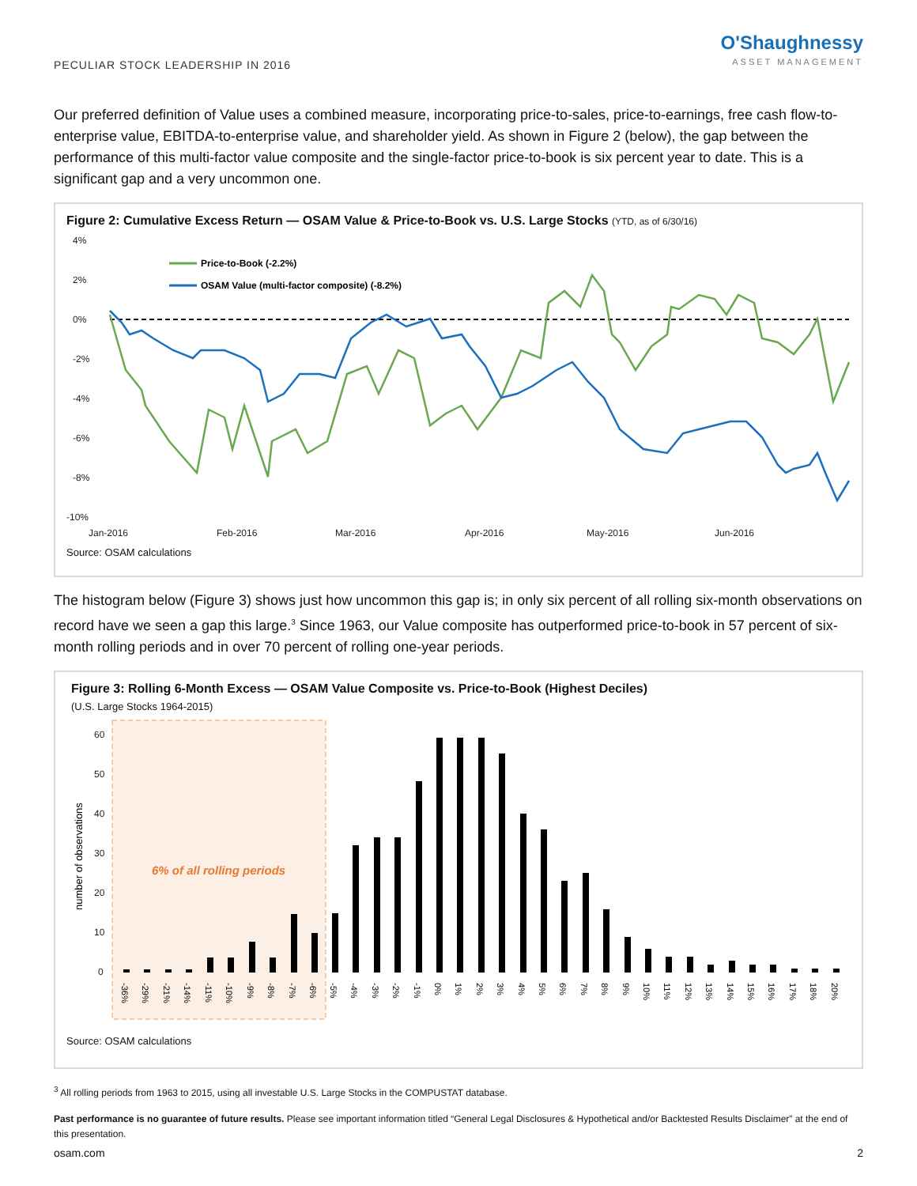PECULIAR STOCK LEADERSHIP IN 2016
O'Shaughnessy
ASSET MANAGEMENT
Our preferred definition of Value uses a combined measure, incorporating price-to-sales, price-to-earnings, free cash flow-to-enterprise value, EBITDA-to-enterprise value, and shareholder yield. As shown in Figure 2 (below), the gap between the performance of this multi-factor value composite and the single-factor price-to-book is six percent year to date. This is a significant gap and a very uncommon one.
Figure 2: Cumulative Excess Return — OSAM Value & Price-to-Book vs. U.S. Large Stocks (YTD, as of 6/30/16)
4%
2%
0%
-2%
-4%
-6%
-8%
-10%
Jan-2016
Feb-2016
Mar-2016
Apr-2016
May-2016
Jun-2016
Price-to-Book (-2.2%)
OSAM Value (multi-factor composite) (-8.2%)
Source: OSAM calculations
The histogram below (Figure 3) shows just how uncommon this gap is; in only six percent of all rolling six-month observations on record have we seen a gap this large.<sup>3</sup> Since 1963, our Value composite has outperformed price-to-book in 57 percent of six-month rolling periods and in over 70 percent of rolling one-year periods.
Figure 3: Rolling 6-Month Excess — OSAM Value Composite vs. Price-to-Book (Highest Deciles)
(U.S. Large Stocks 1964-2015)
6% of all rolling periods
number of observations
60
50
40
30
20
10
0
-36%
-29%
-21%
-14%
-11%
-10%
-9%
-8%
-7%
-6%
-5%
-4%
-3%
-2%
-1%
0%
1%
2%
3%
4%
5%
6%
7%
8%
9%
10%
11%
12%
13%
14%
15%
16%
17%
18%
20%
Source: OSAM calculations
<sup>3</sup> All rolling periods from 1963 to 2015, using all investable U.S. Large Stocks in the COMPUSTAT database.
Past performance is no guarantee of future results. Please see important information titled “General Legal Disclosures & Hypothetical and/or Backtested Results Disclaimer” at the end of this presentation.
osam.com 2